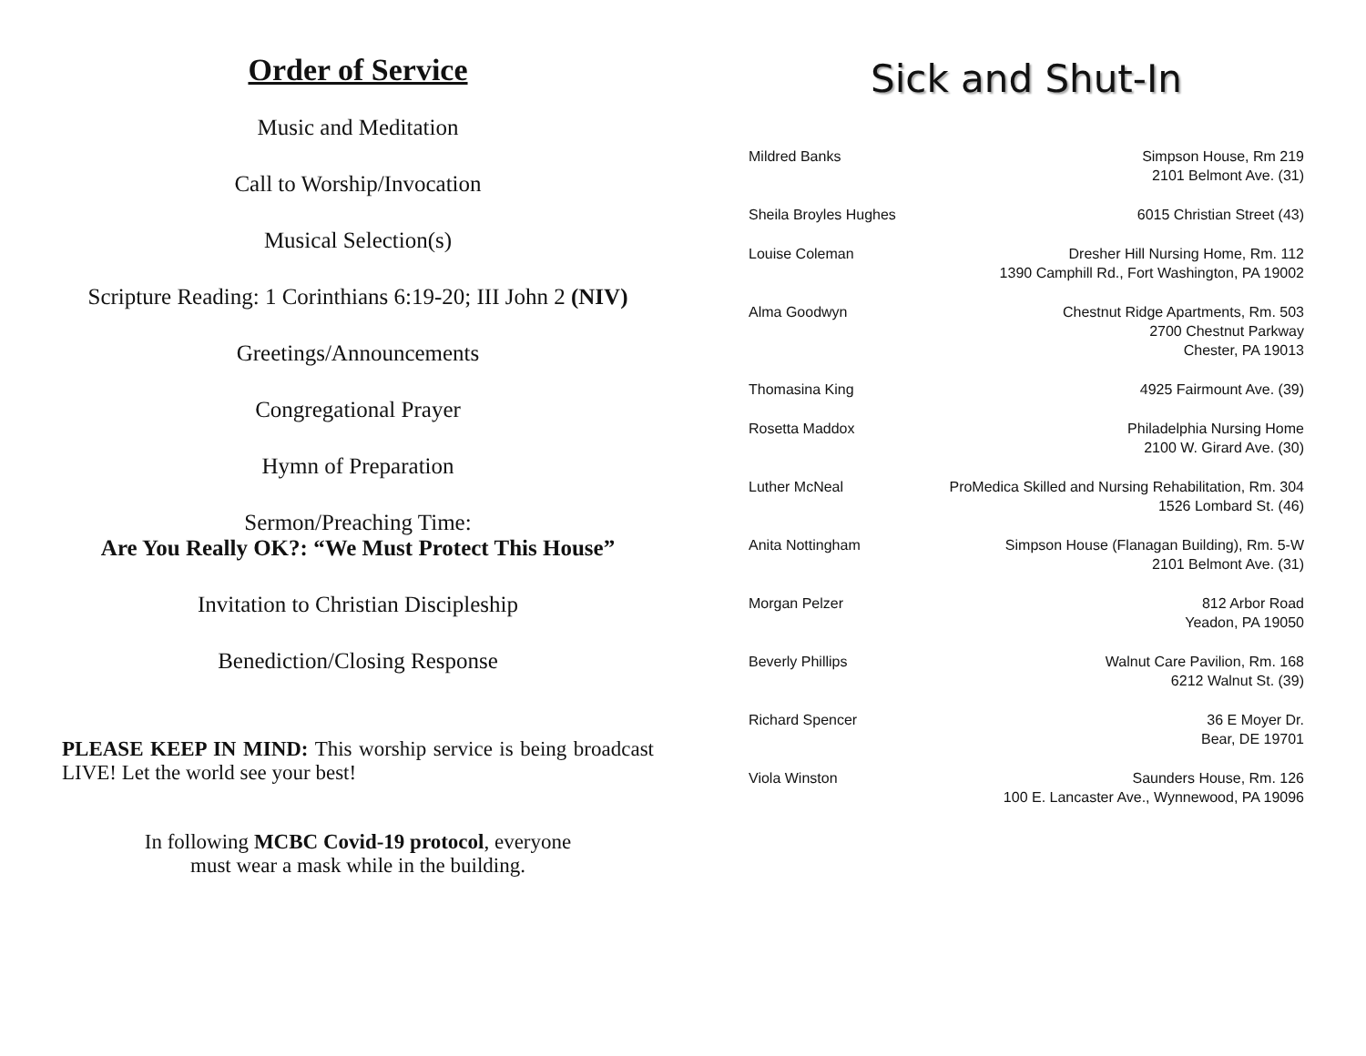Order of Service
Music and Meditation
Call to Worship/Invocation
Musical Selection(s)
Scripture Reading: 1 Corinthians 6:19-20; III John 2 (NIV)
Greetings/Announcements
Congregational Prayer
Hymn of Preparation
Sermon/Preaching Time:
Are You Really OK?: “We Must Protect This House”
Invitation to Christian Discipleship
Benediction/Closing Response
PLEASE KEEP IN MIND: This worship service is being broadcast LIVE! Let the world see your best!
In following MCBC Covid-19 protocol, everyone
must wear a mask while in the building.
Sick and Shut-In
| Mildred Banks | Simpson House, Rm 219 2101 Belmont Ave. (31) |
| Sheila Broyles Hughes | 6015 Christian Street (43) |
| Louise Coleman | Dresher Hill Nursing Home, Rm. 112 1390 Camphill Rd., Fort Washington, PA 19002 |
| Alma Goodwyn | Chestnut Ridge Apartments, Rm. 503 2700 Chestnut Parkway Chester, PA 19013 |
| Thomasina King | 4925 Fairmount Ave. (39) |
| Rosetta Maddox | Philadelphia Nursing Home 2100 W. Girard Ave. (30) |
| Luther McNeal | ProMedica Skilled and Nursing Rehabilitation, Rm. 304 1526 Lombard St. (46) |
| Anita Nottingham | Simpson House (Flanagan Building), Rm. 5-W 2101 Belmont Ave. (31) |
| Morgan Pelzer | 812 Arbor Road Yeadon, PA 19050 |
| Beverly Phillips | Walnut Care Pavilion, Rm. 168 6212 Walnut St. (39) |
| Richard Spencer | 36 E Moyer Dr. Bear, DE 19701 |
| Viola Winston | Saunders House, Rm. 126 100 E. Lancaster Ave., Wynnewood, PA 19096 |